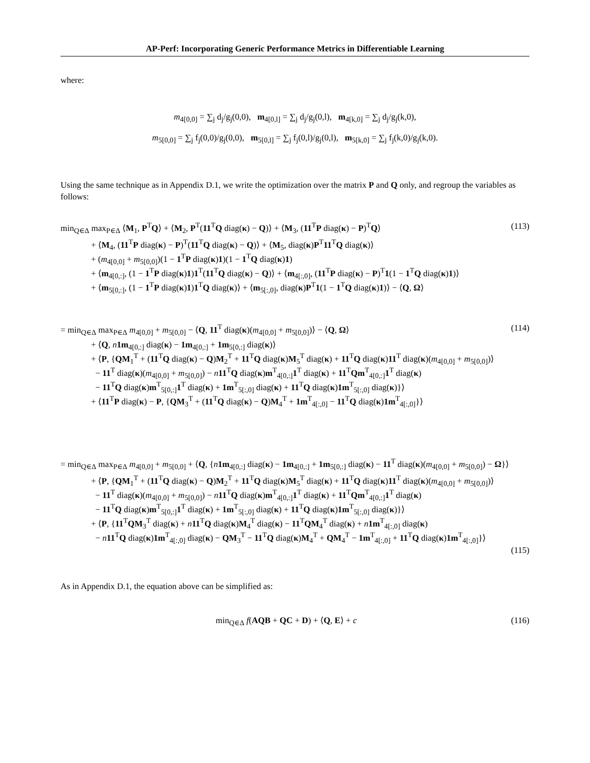AP-Perf: Incorporating Generic Performance Metrics in Differentiable Learning
where:
m<sub>4[0,0]</sub> = ∑<sub>j</sub> d<sub>j</sub>/g<sub>j</sub>(0,0), m<sub>4[0,l]</sub> = ∑<sub>j</sub> d<sub>j</sub>/g<sub>j</sub>(0,l), m<sub>4[k,0]</sub> = ∑<sub>j</sub> d<sub>j</sub>/g<sub>j</sub>(k,0),
m<sub>5[0,0]</sub> = ∑<sub>j</sub> f<sub>j</sub>(0,0)/g<sub>j</sub>(0,0), m<sub>5[0,l]</sub> = ∑<sub>j</sub> f<sub>j</sub>(0,l)/g<sub>j</sub>(0,l), m<sub>5[k,0]</sub> = ∑<sub>j</sub> f<sub>j</sub>(k,0)/g<sub>j</sub>(k,0).
Using the same technique as in Appendix D.1, we write the optimization over the matrix P and Q only, and regroup the variables as follows:
min<sub>Q∈Δ</sub> max<sub>P∈Δ</sub> ⟨M<sub>1</sub>, P<sup>T</sup>Q⟩ + ⟨M<sub>2</sub>, P<sup>T</sup>(11<sup>T</sup>Q diag(κ) − Q)⟩ + ⟨M<sub>3</sub>, (11<sup>T</sup>P diag(κ) − P)<sup>T</sup>Q⟩ (113)
+ ⟨M<sub>4</sub>, (11<sup>T</sup>P diag(κ) − P)<sup>T</sup>(11<sup>T</sup>Q diag(κ) − Q)⟩ + ⟨M<sub>5</sub>, diag(κ)P<sup>T</sup>11<sup>T</sup>Q diag(κ)⟩
+ (m<sub>4[0,0]</sub> + m<sub>5[0,0]</sub>)(1 − 1<sup>T</sup>P diag(κ)1)(1 − 1<sup>T</sup>Q diag(κ)1)
+ ⟨m<sub>4[0,:]</sub>, (1 − 1<sup>T</sup>P diag(κ)1)1<sup>T</sup>(11<sup>T</sup>Q diag(κ) − Q)⟩ + ⟨m<sub>4[:,0]</sub>, (11<sup>T</sup>P diag(κ) − P)<sup>T</sup>1(1 − 1<sup>T</sup>Q diag(κ)1)⟩
+ ⟨m<sub>5[0,:]</sub>, (1 − 1<sup>T</sup>P diag(κ)1)1<sup>T</sup>Q diag(κ)⟩ + ⟨m<sub>5[:,0]</sub>, diag(κ)P<sup>T</sup>1(1 − 1<sup>T</sup>Q diag(κ)1)⟩ − ⟨Q, Ω⟩
= min<sub>Q∈Δ</sub> max<sub>P∈Δ</sub> m<sub>4[0,0]</sub> + m<sub>5[0,0]</sub> − ⟨Q, 11<sup>T</sup> diag(κ)(m<sub>4[0,0]</sub> + m<sub>5[0,0]</sub>)⟩ − ⟨Q, Ω⟩ (114)
+ ⟨Q, n 1m<sub>4[0,:]</sub> diag(κ) − 1m<sub>4[0,:]</sub> + 1m<sub>5[0,:]</sub> diag(κ)⟩
+ ⟨P, {QM<sub>1</sub><sup>T</sup> + (11<sup>T</sup>Q diag(κ) − Q)M<sub>2</sub><sup>T</sup> + 11<sup>T</sup>Q diag(κ)M<sub>5</sub><sup>T</sup> diag(κ) + 11<sup>T</sup>Q diag(κ)11<sup>T</sup> diag(κ)(m<sub>4[0,0]</sub> + m<sub>5[0,0]</sub>)⟩
− 11<sup>T</sup> diag(κ)(m<sub>4[0,0]</sub> + m<sub>5[0,0]</sub>) − n 11<sup>T</sup>Q diag(κ)m<sup>T</sup><sub>4[0,:]</sub>1<sup>T</sup> diag(κ) + 11<sup>T</sup>Qm<sup>T</sup><sub>4[0,:]</sub>1<sup>T</sup> diag(κ)
− 11<sup>T</sup>Q diag(κ)m<sup>T</sup><sub>5[0,:]</sub>1<sup>T</sup> diag(κ) + 1m<sup>T</sup><sub>5[:,0]</sub> diag(κ) + 11<sup>T</sup>Q diag(κ)1m<sup>T</sup><sub>5[:,0]</sub> diag(κ)}⟩
+ ⟨11<sup>T</sup>P diag(κ) − P, {QM<sub>3</sub><sup>T</sup> + (11<sup>T</sup>Q diag(κ) − Q)M<sub>4</sub><sup>T</sup> + 1m<sup>T</sup><sub>4[:,0]</sub> − 11<sup>T</sup>Q diag(κ)1m<sup>T</sup><sub>4[:,0]</sub>}⟩
= min<sub>Q∈Δ</sub> max<sub>P∈Δ</sub> m<sub>4[0,0]</sub> + m<sub>5[0,0]</sub> + ⟨Q, {n 1m<sub>4[0,:]</sub> diag(κ) − 1m<sub>4[0,:]</sub> + 1m<sub>5[0,:]</sub> diag(κ) − 11<sup>T</sup> diag(κ)(m<sub>4[0,0]</sub> + m<sub>5[0,0]</sub>) − Ω}⟩
+ ⟨P, {QM<sub>1</sub><sup>T</sup> + (11<sup>T</sup>Q diag(κ) − Q)M<sub>2</sub><sup>T</sup> + 11<sup>T</sup>Q diag(κ)M<sub>5</sub><sup>T</sup> diag(κ) + 11<sup>T</sup>Q diag(κ)11<sup>T</sup> diag(κ)(m<sub>4[0,0]</sub> + m<sub>5[0,0]</sub>)⟩
− 11<sup>T</sup> diag(κ)(m<sub>4[0,0]</sub> + m<sub>5[0,0]</sub>) − n 11<sup>T</sup>Q diag(κ)m<sup>T</sup><sub>4[0,:]</sub>1<sup>T</sup> diag(κ) + 11<sup>T</sup>Qm<sup>T</sup><sub>4[0,:]</sub>1<sup>T</sup> diag(κ)
− 11<sup>T</sup>Q diag(κ)m<sup>T</sup><sub>5[0,:]</sub>1<sup>T</sup> diag(κ) + 1m<sup>T</sup><sub>5[:,0]</sub> diag(κ) + 11<sup>T</sup>Q diag(κ)1m<sup>T</sup><sub>5[:,0]</sub> diag(κ)}⟩
+ ⟨P, {11<sup>T</sup>QM<sub>3</sub><sup>T</sup> diag(κ) + n 11<sup>T</sup>Q diag(κ)M<sub>4</sub><sup>T</sup> diag(κ) − 11<sup>T</sup>QM<sub>4</sub><sup>T</sup> diag(κ) + n 1m<sup>T</sup><sub>4[:,0]</sub> diag(κ)
− n 11<sup>T</sup>Q diag(κ)1m<sup>T</sup><sub>4[:,0]</sub> diag(κ) − QM<sub>3</sub><sup>T</sup> − 11<sup>T</sup>Q diag(κ)M<sub>4</sub><sup>T</sup> + QM<sub>4</sub><sup>T</sup> − 1m<sup>T</sup><sub>4[:,0]</sub> + 11<sup>T</sup>Q diag(κ)1m<sup>T</sup><sub>4[:,0]</sub>}⟩
(115)
As in Appendix D.1, the equation above can be simplified as:
min<sub>Q∈Δ</sub> f(AQB + QC + D) + ⟨Q, E⟩ + c (116)